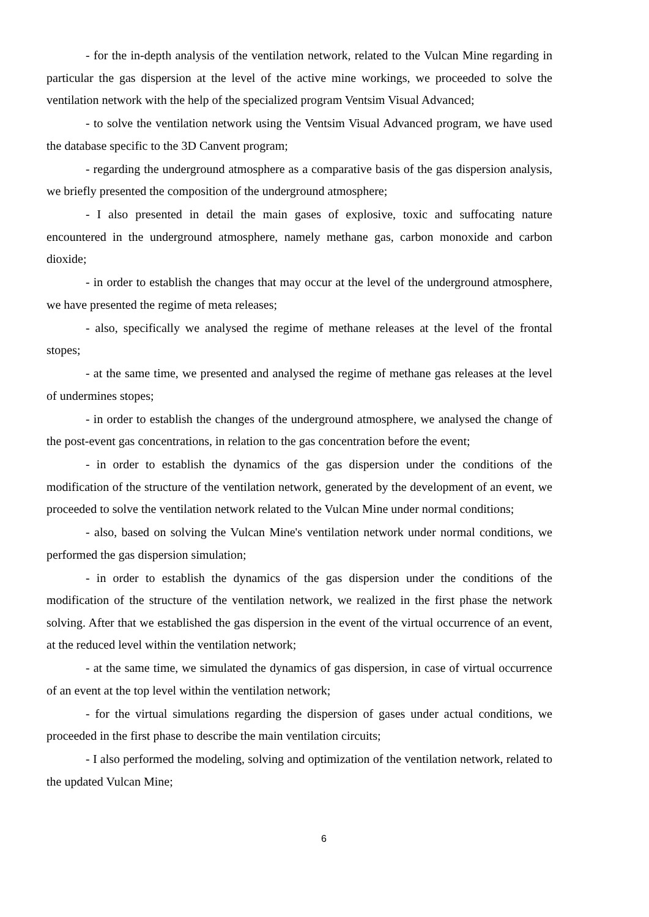- for the in-depth analysis of the ventilation network, related to the Vulcan Mine regarding in particular the gas dispersion at the level of the active mine workings, we proceeded to solve the ventilation network with the help of the specialized program Ventsim Visual Advanced;
- to solve the ventilation network using the Ventsim Visual Advanced program, we have used the database specific to the 3D Canvent program;
- regarding the underground atmosphere as a comparative basis of the gas dispersion analysis, we briefly presented the composition of the underground atmosphere;
- I also presented in detail the main gases of explosive, toxic and suffocating nature encountered in the underground atmosphere, namely methane gas, carbon monoxide and carbon dioxide;
- in order to establish the changes that may occur at the level of the underground atmosphere, we have presented the regime of meta releases;
- also, specifically we analysed the regime of methane releases at the level of the frontal stopes;
- at the same time, we presented and analysed the regime of methane gas releases at the level of undermines stopes;
- in order to establish the changes of the underground atmosphere, we analysed the change of the post-event gas concentrations, in relation to the gas concentration before the event;
- in order to establish the dynamics of the gas dispersion under the conditions of the modification of the structure of the ventilation network, generated by the development of an event, we proceeded to solve the ventilation network related to the Vulcan Mine under normal conditions;
- also, based on solving the Vulcan Mine's ventilation network under normal conditions, we performed the gas dispersion simulation;
- in order to establish the dynamics of the gas dispersion under the conditions of the modification of the structure of the ventilation network, we realized in the first phase the network solving. After that we established the gas dispersion in the event of the virtual occurrence of an event, at the reduced level within the ventilation network;
- at the same time, we simulated the dynamics of gas dispersion, in case of virtual occurrence of an event at the top level within the ventilation network;
- for the virtual simulations regarding the dispersion of gases under actual conditions, we proceeded in the first phase to describe the main ventilation circuits;
- I also performed the modeling, solving and optimization of the ventilation network, related to the updated Vulcan Mine;
6